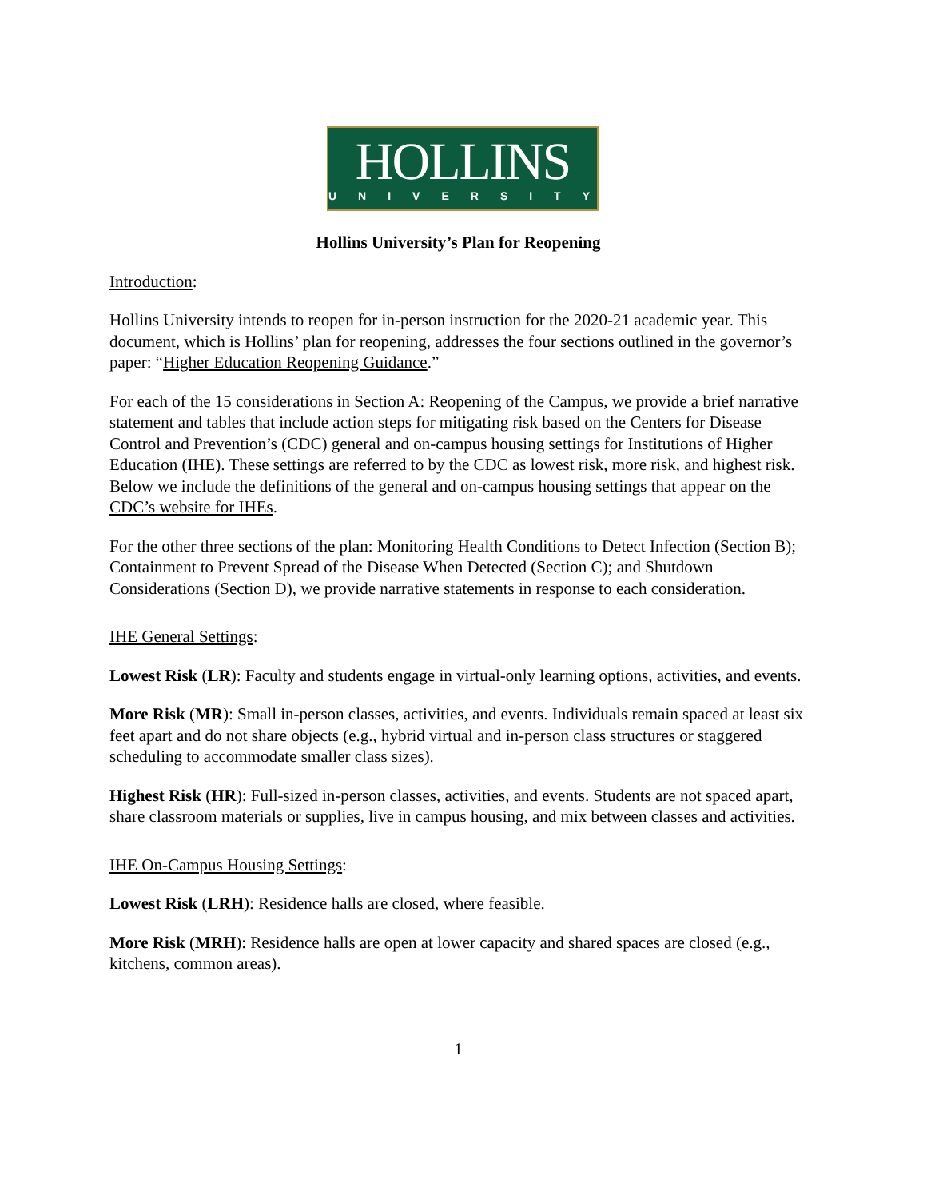HOLLINS
UNIVERSITY
Hollins University’s Plan for Reopening
Introduction:
Hollins University intends to reopen for in-person instruction for the 2020-21 academic year. This document, which is Hollins’ plan for reopening, addresses the four sections outlined in the governor’s paper: “Higher Education Reopening Guidance.”
For each of the 15 considerations in Section A: Reopening of the Campus, we provide a brief narrative statement and tables that include action steps for mitigating risk based on the Centers for Disease Control and Prevention’s (CDC) general and on-campus housing settings for Institutions of Higher Education (IHE). These settings are referred to by the CDC as lowest risk, more risk, and highest risk. Below we include the definitions of the general and on-campus housing settings that appear on the CDC’s website for IHEs.
For the other three sections of the plan: Monitoring Health Conditions to Detect Infection (Section B); Containment to Prevent Spread of the Disease When Detected (Section C); and Shutdown Considerations (Section D), we provide narrative statements in response to each consideration.
IHE General Settings:
Lowest Risk (LR): Faculty and students engage in virtual-only learning options, activities, and events.
More Risk (MR): Small in-person classes, activities, and events. Individuals remain spaced at least six feet apart and do not share objects (e.g., hybrid virtual and in-person class structures or staggered scheduling to accommodate smaller class sizes).
Highest Risk (HR): Full-sized in-person classes, activities, and events. Students are not spaced apart, share classroom materials or supplies, live in campus housing, and mix between classes and activities.
IHE On-Campus Housing Settings:
Lowest Risk (LRH): Residence halls are closed, where feasible.
More Risk (MRH): Residence halls are open at lower capacity and shared spaces are closed (e.g., kitchens, common areas).
1